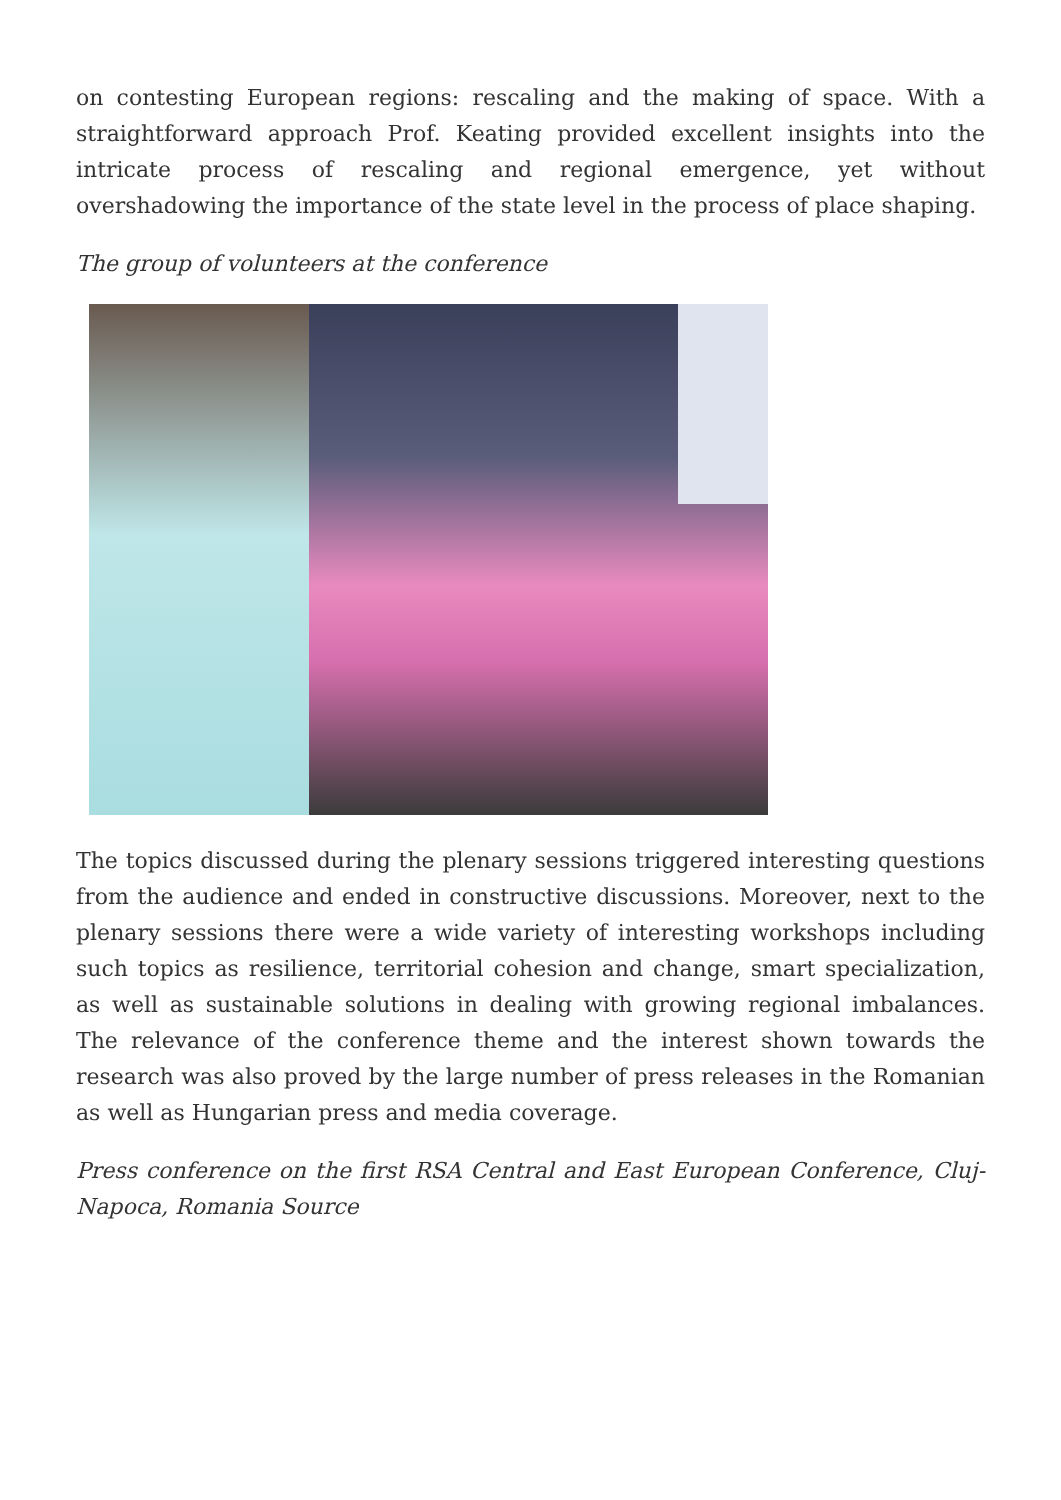on contesting European regions: rescaling and the making of space. With a straightforward approach Prof. Keating provided excellent insights into the intricate process of rescaling and regional emergence, yet without overshadowing the importance of the state level in the process of place shaping.
The group of volunteers at the conference
The topics discussed during the plenary sessions triggered interesting questions from the audience and ended in constructive discussions. Moreover, next to the plenary sessions there were a wide variety of interesting workshops including such topics as resilience, territorial cohesion and change, smart specialization, as well as sustainable solutions in dealing with growing regional imbalances. The relevance of the conference theme and the interest shown towards the research was also proved by the large number of press releases in the Romanian as well as Hungarian press and media coverage.
Press conference on the first RSA Central and East European Conference, Cluj-Napoca, Romania Source